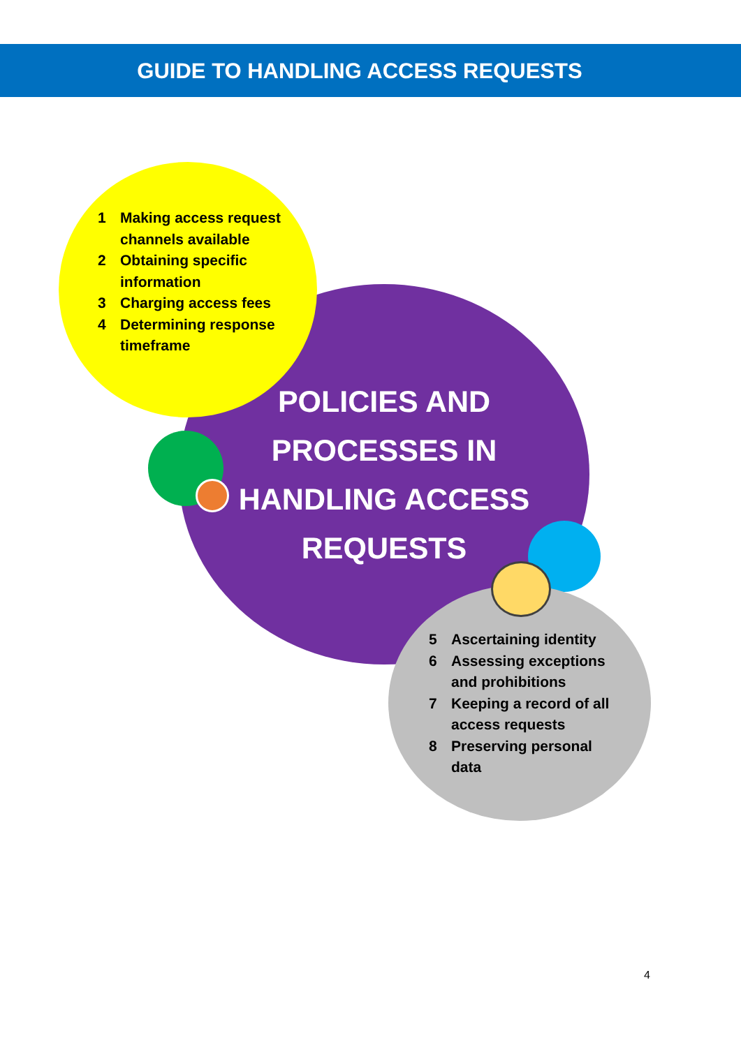GUIDE TO HANDLING ACCESS REQUESTS
1 Making access request channels available
2 Obtaining specific information
3 Charging access fees
4 Determining response timeframe
POLICIES AND PROCESSES IN HANDLING ACCESS REQUESTS
5 Ascertaining identity
6 Assessing exceptions and prohibitions
7 Keeping a record of all access requests
8 Preserving personal data
4